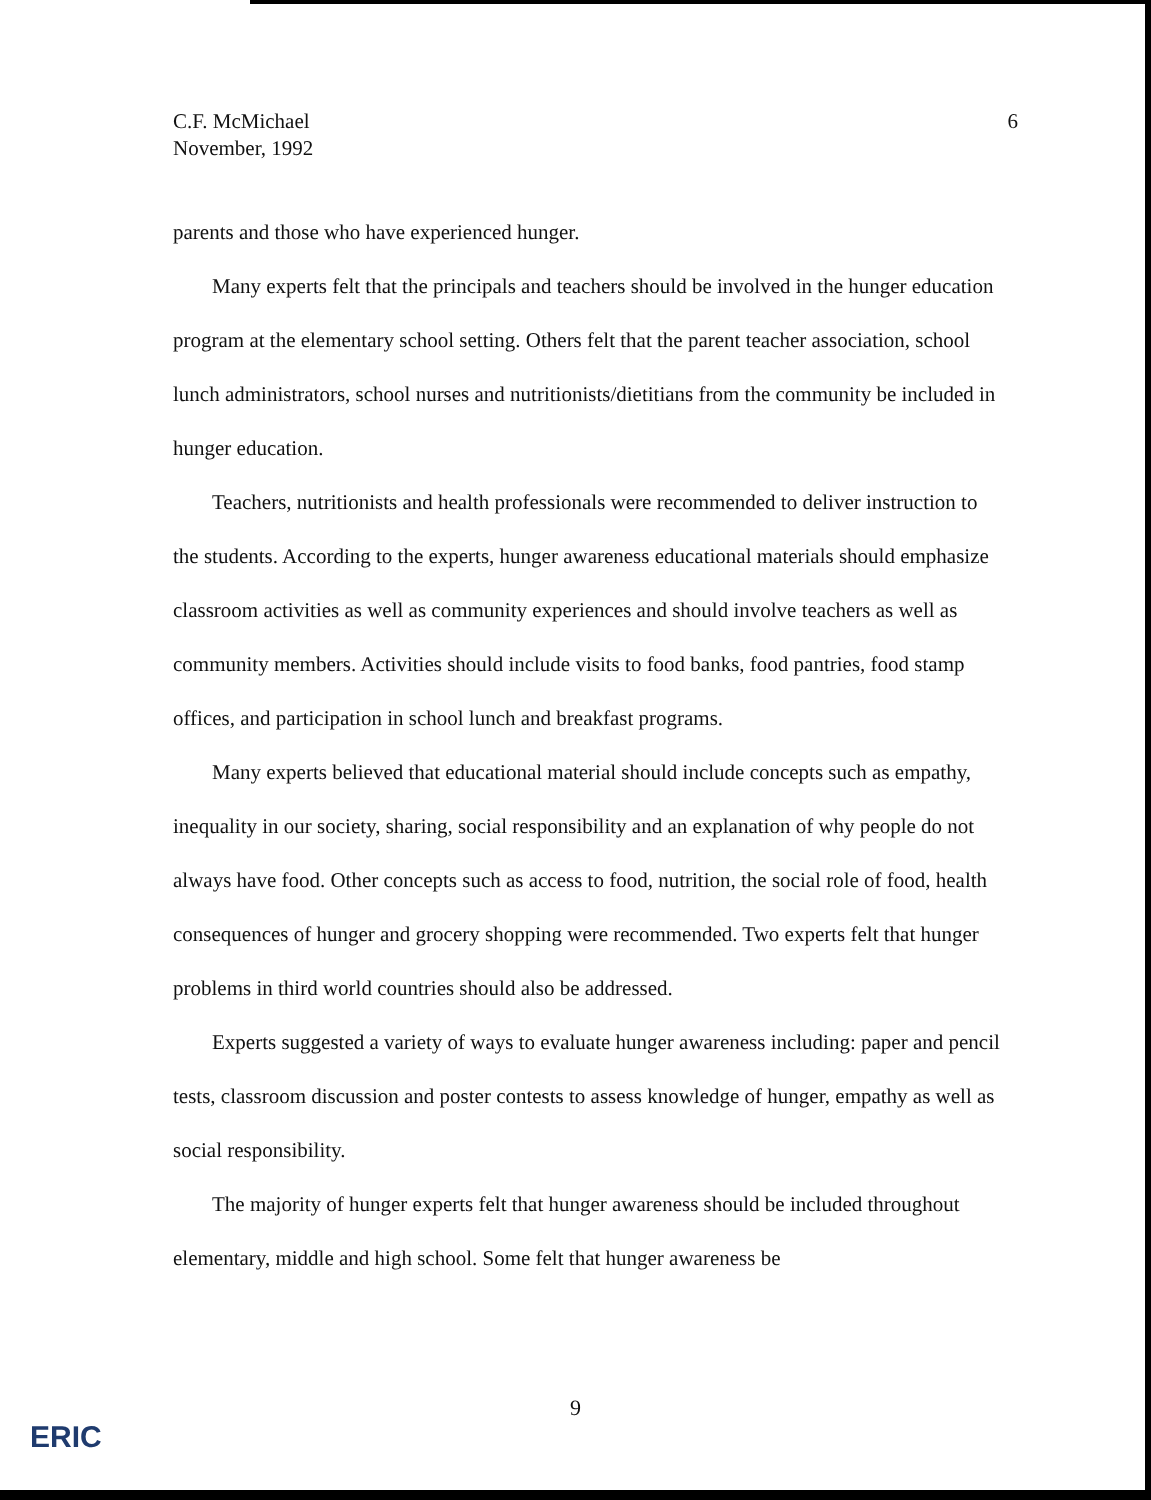6 C.F. McMichael
November, 1992
parents and those who have experienced hunger.
Many experts felt that the principals and teachers should be involved in the hunger education program at the elementary school setting. Others felt that the parent teacher association, school lunch administrators, school nurses and nutritionists/dietitians from the community be included in hunger education.
Teachers, nutritionists and health professionals were recommended to deliver instruction to the students. According to the experts, hunger awareness educational materials should emphasize classroom activities as well as community experiences and should involve teachers as well as community members. Activities should include visits to food banks, food pantries, food stamp offices, and participation in school lunch and breakfast programs.
Many experts believed that educational material should include concepts such as empathy, inequality in our society, sharing, social responsibility and an explanation of why people do not always have food. Other concepts such as access to food, nutrition, the social role of food, health consequences of hunger and grocery shopping were recommended. Two experts felt that hunger problems in third world countries should also be addressed.
Experts suggested a variety of ways to evaluate hunger awareness including: paper and pencil tests, classroom discussion and poster contests to assess knowledge of hunger, empathy as well as social responsibility.
The majority of hunger experts felt that hunger awareness should be included throughout elementary, middle and high school. Some felt that hunger awareness be
9
ERIC